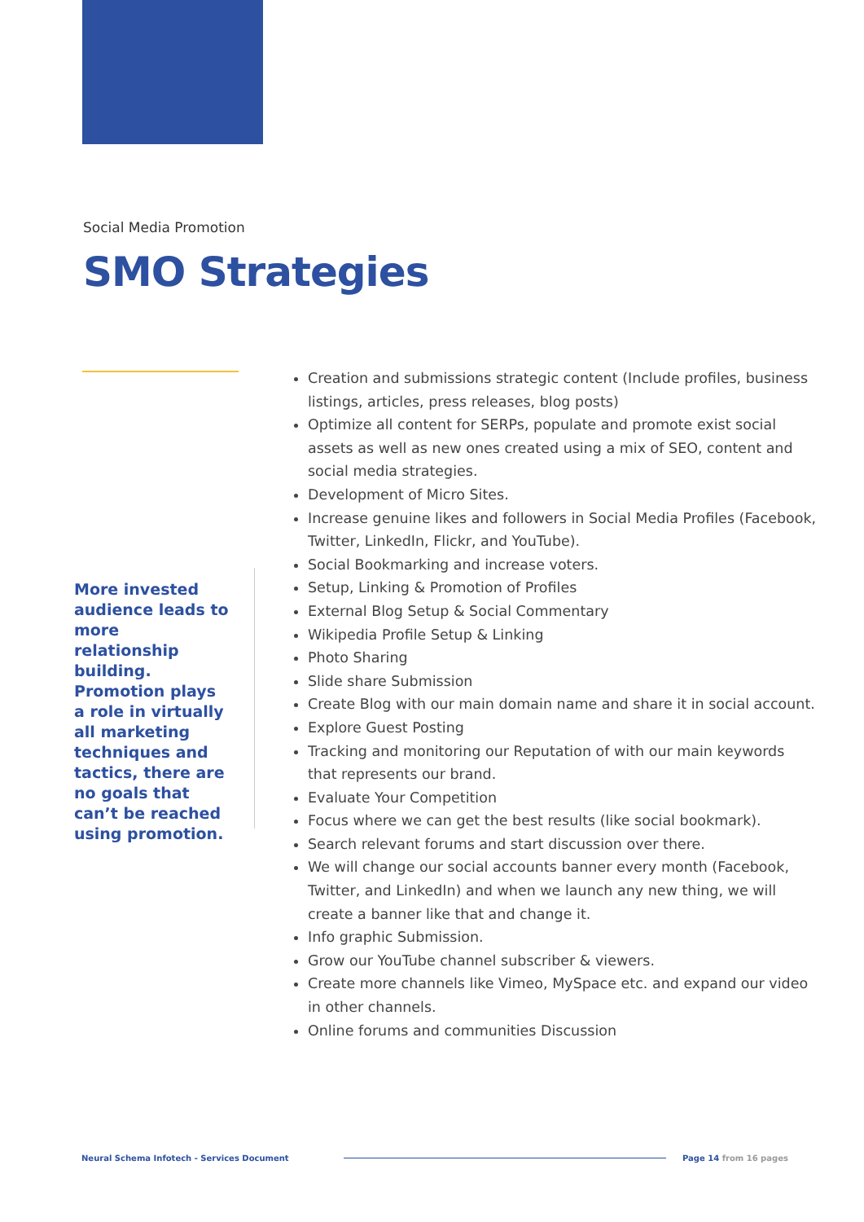Social Media Promotion
SMO Strategies
More invested audience leads to more relationship building. Promotion plays a role in virtually all marketing techniques and tactics, there are no goals that can’t be reached using promotion.
Creation and submissions strategic content (Include profiles, business listings, articles, press releases, blog posts)
Optimize all content for SERPs, populate and promote exist social assets as well as new ones created using a mix of SEO, content and social media strategies.
Development of Micro Sites.
Increase genuine likes and followers in Social Media Profiles (Facebook, Twitter, LinkedIn, Flickr, and YouTube).
Social Bookmarking and increase voters.
Setup, Linking & Promotion of Profiles
External Blog Setup & Social Commentary
Wikipedia Profile Setup & Linking
Photo Sharing
Slide share Submission
Create Blog with our main domain name and share it in social account.
Explore Guest Posting
Tracking and monitoring our Reputation of with our main keywords that represents our brand.
Evaluate Your Competition
Focus where we can get the best results (like social bookmark).
Search relevant forums and start discussion over there.
We will change our social accounts banner every month (Facebook, Twitter, and LinkedIn) and when we launch any new thing, we will create a banner like that and change it.
Info graphic Submission.
Grow our YouTube channel subscriber & viewers.
Create more channels like Vimeo, MySpace etc. and expand our video in other channels.
Online forums and communities Discussion
Neural Schema Infotech - Services Document
Page 14 from 16 pages